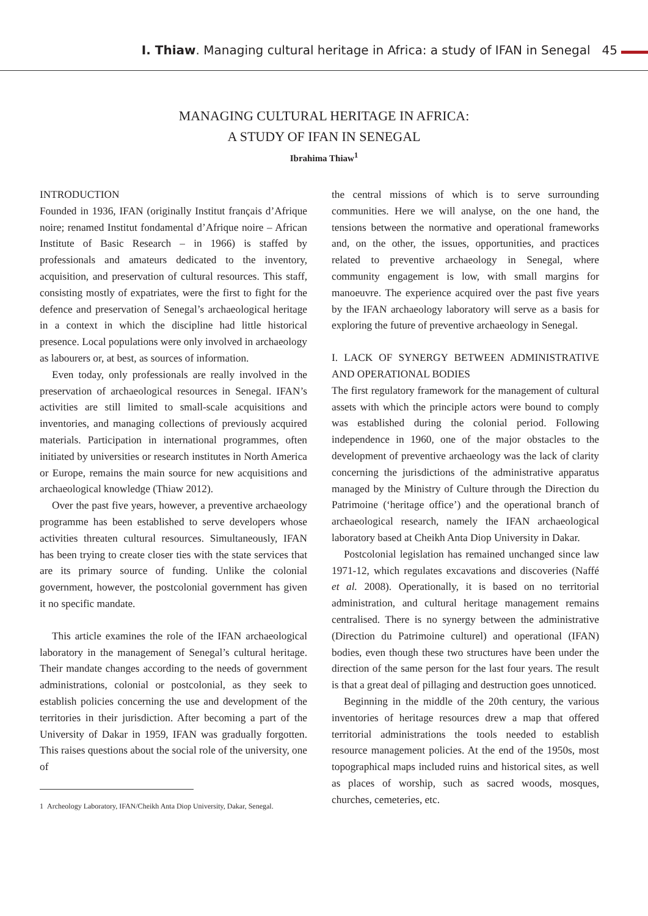I. Thiaw. Managing cultural heritage in Africa: a study of IFAN in Senegal 45
MANAGING CULTURAL HERITAGE IN AFRICA:
A STUDY OF IFAN IN SENEGAL
Ibrahima Thiaw<sup>1</sup>
INTRODUCTION
Founded in 1936, IFAN (originally Institut français d’Afrique noire; renamed Institut fondamental d’Afrique noire – African Institute of Basic Research – in 1966) is staffed by professionals and amateurs dedicated to the inventory, acquisition, and preservation of cultural resources. This staff, consisting mostly of expatriates, were the first to fight for the defence and preservation of Senegal’s archaeological heritage in a context in which the discipline had little historical presence. Local populations were only involved in archaeology as labourers or, at best, as sources of information.
Even today, only professionals are really involved in the preservation of archaeological resources in Senegal. IFAN’s activities are still limited to small-scale acquisitions and inventories, and managing collections of previously acquired materials. Participation in international programmes, often initiated by universities or research institutes in North America or Europe, remains the main source for new acquisitions and archaeological knowledge (Thiaw 2012).
Over the past five years, however, a preventive archaeology programme has been established to serve developers whose activities threaten cultural resources. Simultaneously, IFAN has been trying to create closer ties with the state services that are its primary source of funding. Unlike the colonial government, however, the postcolonial government has given it no specific mandate.
This article examines the role of the IFAN archaeological laboratory in the management of Senegal’s cultural heritage. Their mandate changes according to the needs of government administrations, colonial or postcolonial, as they seek to establish policies concerning the use and development of the territories in their jurisdiction. After becoming a part of the University of Dakar in 1959, IFAN was gradually forgotten. This raises questions about the social role of the university, one of
1 Archeology Laboratory, IFAN/Cheikh Anta Diop University, Dakar, Senegal.
the central missions of which is to serve surrounding communities. Here we will analyse, on the one hand, the tensions between the normative and operational frameworks and, on the other, the issues, opportunities, and practices related to preventive archaeology in Senegal, where community engagement is low, with small margins for manoeuvre. The experience acquired over the past five years by the IFAN archaeology laboratory will serve as a basis for exploring the future of preventive archaeology in Senegal.
I. LACK OF SYNERGY BETWEEN ADMINISTRATIVE AND OPERATIONAL BODIES
The first regulatory framework for the management of cultural assets with which the principle actors were bound to comply was established during the colonial period. Following independence in 1960, one of the major obstacles to the development of preventive archaeology was the lack of clarity concerning the jurisdictions of the administrative apparatus managed by the Ministry of Culture through the Direction du Patrimoine (‘heritage office’) and the operational branch of archaeological research, namely the IFAN archaeological laboratory based at Cheikh Anta Diop University in Dakar.
Postcolonial legislation has remained unchanged since law 1971-12, which regulates excavations and discoveries (Naffé et al. 2008). Operationally, it is based on no territorial administration, and cultural heritage management remains centralised. There is no synergy between the administrative (Direction du Patrimoine culturel) and operational (IFAN) bodies, even though these two structures have been under the direction of the same person for the last four years. The result is that a great deal of pillaging and destruction goes unnoticed.
Beginning in the middle of the 20th century, the various inventories of heritage resources drew a map that offered territorial administrations the tools needed to establish resource management policies. At the end of the 1950s, most topographical maps included ruins and historical sites, as well as places of worship, such as sacred woods, mosques, churches, cemeteries, etc.